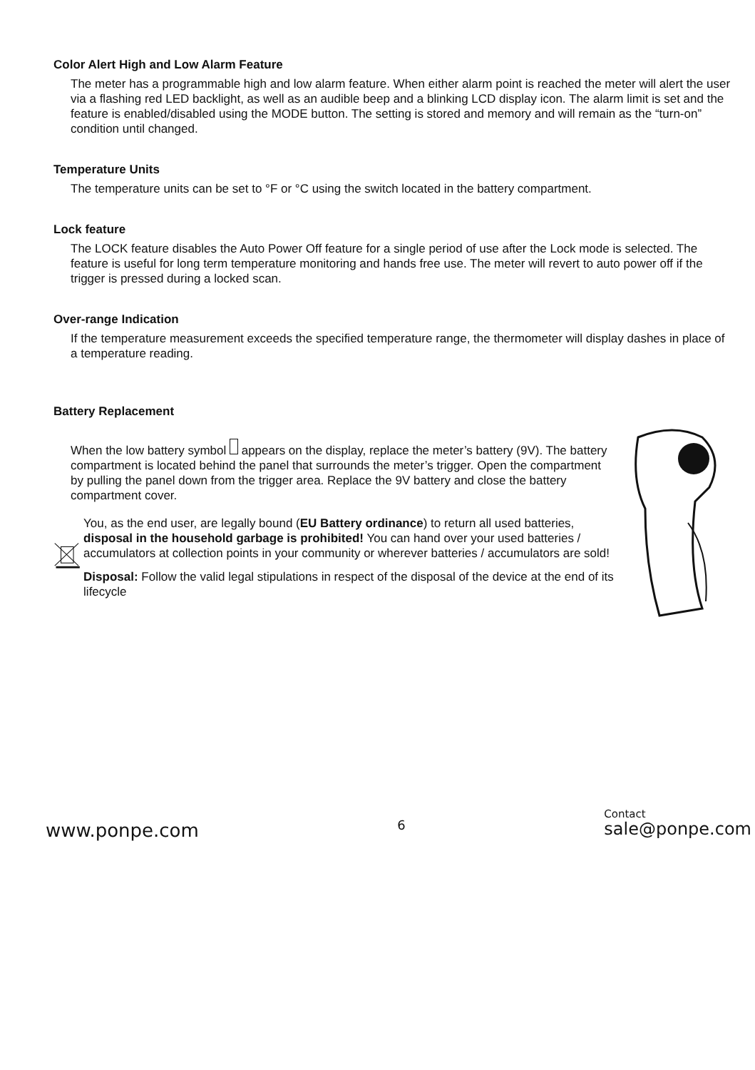Color Alert High and Low Alarm Feature
The meter has a programmable high and low alarm feature. When either alarm point is reached the meter will alert the user via a flashing red LED backlight, as well as an audible beep and a blinking LCD display icon. The alarm limit is set and the feature is enabled/disabled using the MODE button. The setting is stored and memory and will remain as the “turn-on” condition until changed.
Temperature Units
The temperature units can be set to °F or °C using the switch located in the battery compartment.
Lock feature
The LOCK feature disables the Auto Power Off feature for a single period of use after the Lock mode is selected. The feature is useful for long term temperature monitoring and hands free use. The meter will revert to auto power off if the trigger is pressed during a locked scan.
Over-range Indication
If the temperature measurement exceeds the specified temperature range, the thermometer will display dashes in place of a temperature reading.
Battery Replacement
When the low battery symbol appears on the display, replace the meter’s battery (9V). The battery compartment is located behind the panel that surrounds the meter’s trigger. Open the compartment by pulling the panel down from the trigger area. Replace the 9V battery and close the battery compartment cover.
You, as the end user, are legally bound (EU Battery ordinance) to return all used batteries, disposal in the household garbage is prohibited! You can hand over your used batteries / accumulators at collection points in your community or wherever batteries / accumulators are sold!
Disposal: Follow the valid legal stipulations in respect of the disposal of the device at the end of its lifecycle
www.ponpe.com 6 Contact
sale@ponpe.com